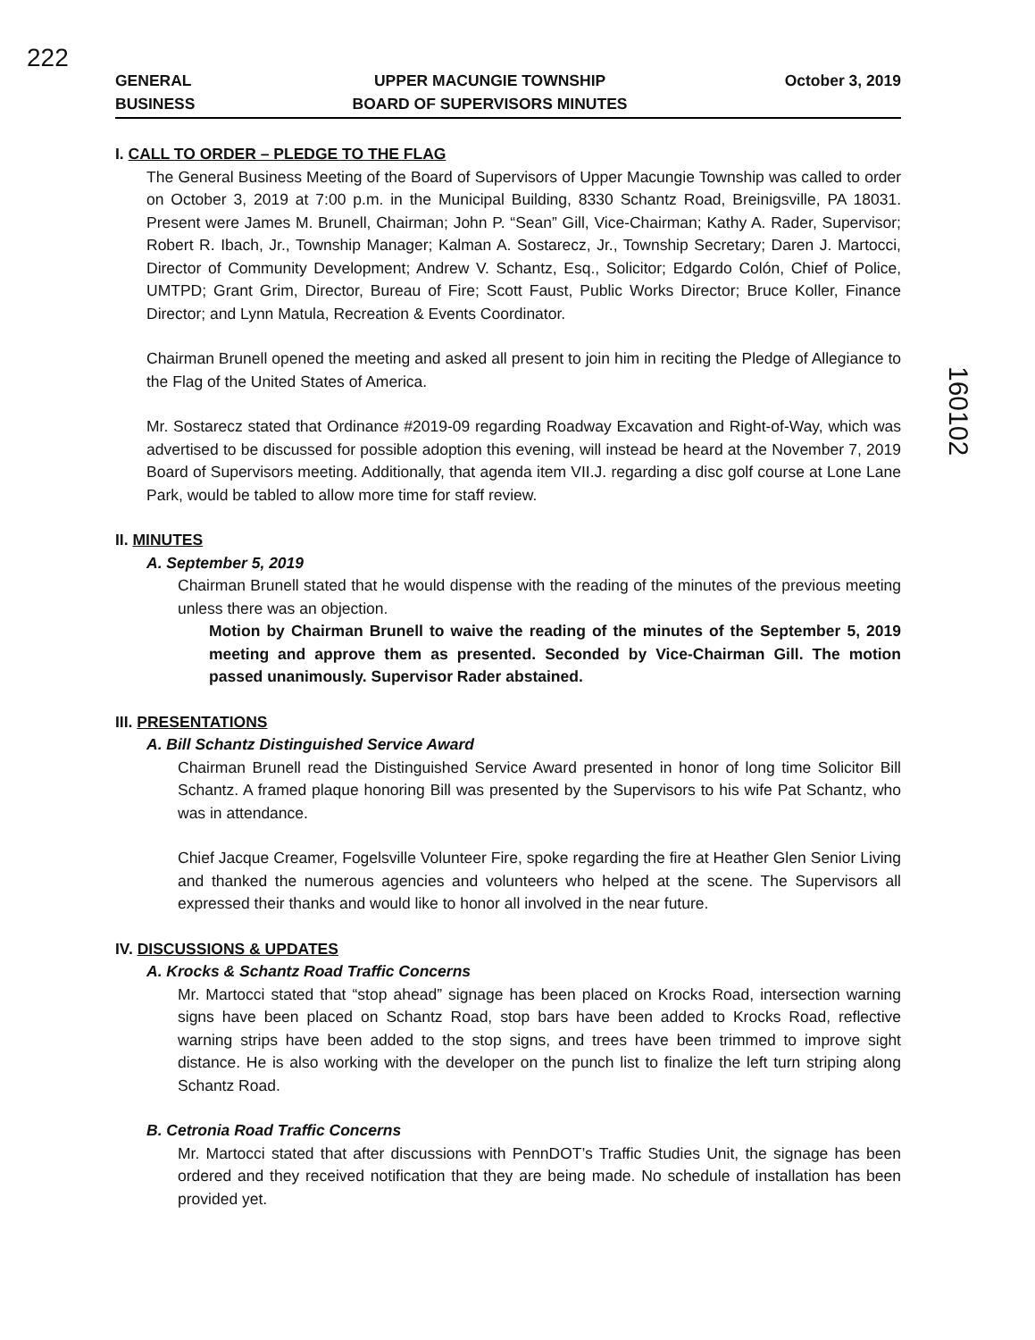222
GENERAL
BUSINESS
UPPER MACUNGIE TOWNSHIP
BOARD OF SUPERVISORS MINUTES
October 3, 2019
160102
I. CALL TO ORDER – PLEDGE TO THE FLAG
The General Business Meeting of the Board of Supervisors of Upper Macungie Township was called to order on October 3, 2019 at 7:00 p.m. in the Municipal Building, 8330 Schantz Road, Breinigsville, PA 18031. Present were James M. Brunell, Chairman; John P. “Sean” Gill, Vice-Chairman; Kathy A. Rader, Supervisor; Robert R. Ibach, Jr., Township Manager; Kalman A. Sostarecz, Jr., Township Secretary; Daren J. Martocci, Director of Community Development; Andrew V. Schantz, Esq., Solicitor; Edgardo Colón, Chief of Police, UMTPD; Grant Grim, Director, Bureau of Fire; Scott Faust, Public Works Director; Bruce Koller, Finance Director; and Lynn Matula, Recreation & Events Coordinator.
Chairman Brunell opened the meeting and asked all present to join him in reciting the Pledge of Allegiance to the Flag of the United States of America.
Mr. Sostarecz stated that Ordinance #2019-09 regarding Roadway Excavation and Right-of-Way, which was advertised to be discussed for possible adoption this evening, will instead be heard at the November 7, 2019 Board of Supervisors meeting. Additionally, that agenda item VII.J. regarding a disc golf course at Lone Lane Park, would be tabled to allow more time for staff review.
II. MINUTES
A. September 5, 2019
Chairman Brunell stated that he would dispense with the reading of the minutes of the previous meeting unless there was an objection.
Motion by Chairman Brunell to waive the reading of the minutes of the September 5, 2019 meeting and approve them as presented. Seconded by Vice-Chairman Gill. The motion passed unanimously. Supervisor Rader abstained.
III. PRESENTATIONS
A. Bill Schantz Distinguished Service Award
Chairman Brunell read the Distinguished Service Award presented in honor of long time Solicitor Bill Schantz. A framed plaque honoring Bill was presented by the Supervisors to his wife Pat Schantz, who was in attendance.
Chief Jacque Creamer, Fogelsville Volunteer Fire, spoke regarding the fire at Heather Glen Senior Living and thanked the numerous agencies and volunteers who helped at the scene. The Supervisors all expressed their thanks and would like to honor all involved in the near future.
IV. DISCUSSIONS & UPDATES
A. Krocks & Schantz Road Traffic Concerns
Mr. Martocci stated that “stop ahead” signage has been placed on Krocks Road, intersection warning signs have been placed on Schantz Road, stop bars have been added to Krocks Road, reflective warning strips have been added to the stop signs, and trees have been trimmed to improve sight distance. He is also working with the developer on the punch list to finalize the left turn striping along Schantz Road.
B. Cetronia Road Traffic Concerns
Mr. Martocci stated that after discussions with PennDOT’s Traffic Studies Unit, the signage has been ordered and they received notification that they are being made. No schedule of installation has been provided yet.